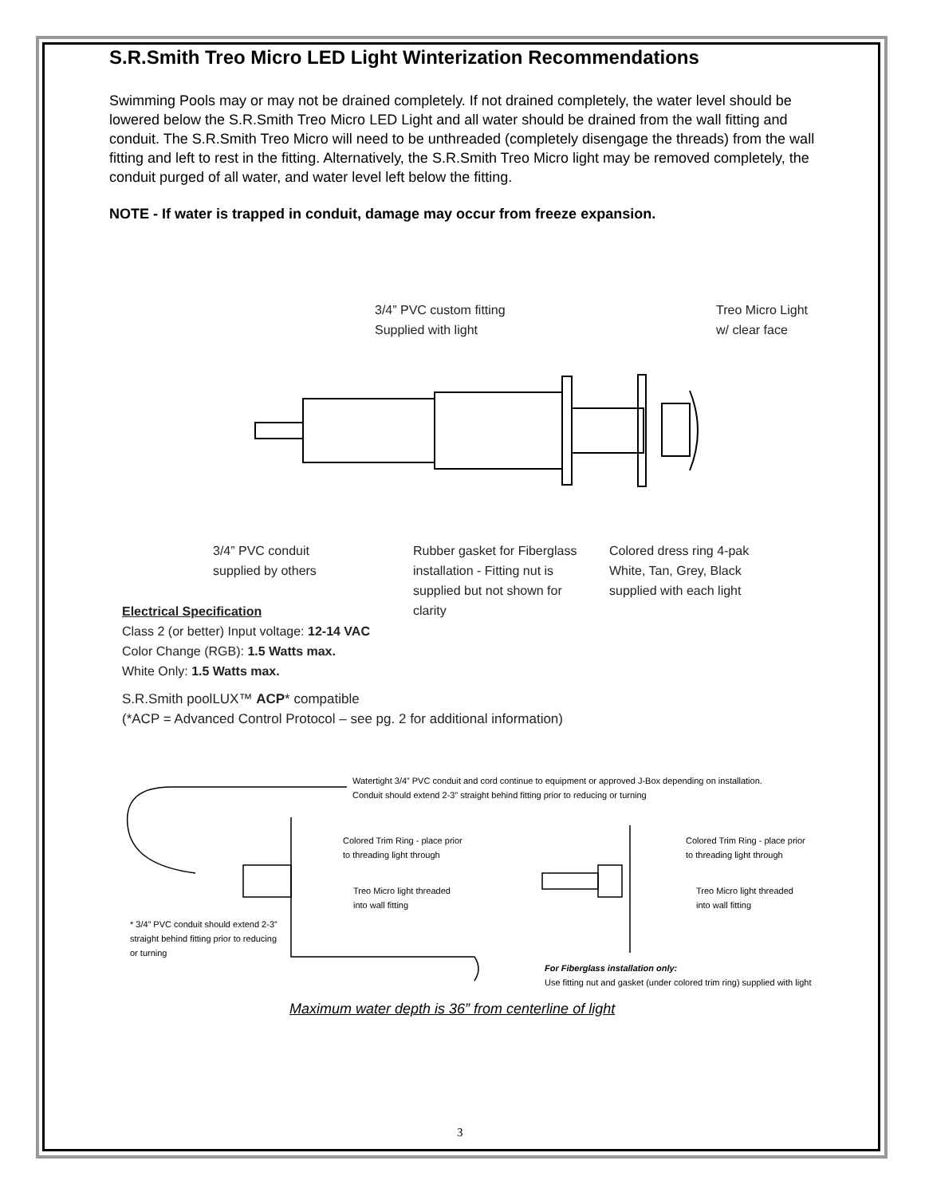S.R.Smith Treo Micro LED Light Winterization Recommendations
Swimming Pools may or may not be drained completely. If not drained completely, the water level should be lowered below the S.R.Smith Treo Micro LED Light and all water should be drained from the wall fitting and conduit. The S.R.Smith Treo Micro will need to be unthreaded (completely disengage the threads) from the wall fitting and left to rest in the fitting. Alternatively, the S.R.Smith Treo Micro light may be removed completely, the conduit purged of all water, and water level left below the fitting.
NOTE - If water is trapped in conduit, damage may occur from freeze expansion.
3/4” PVC custom fitting
Supplied with light
Treo Micro Light
w/ clear face
3/4” PVC conduit
supplied by others
Rubber gasket for Fiberglass
installation - Fitting nut is
supplied but not shown for
clarity
Colored dress ring 4-pak
White, Tan, Grey, Black
supplied with each light
Electrical Specification
Class 2 (or better) Input voltage: 12-14 VAC
Color Change (RGB): 1.5 Watts max.
White Only: 1.5 Watts max.
S.R.Smith poolLUX™ ACP* compatible
(*ACP = Advanced Control Protocol – see pg. 2 for additional information)
Watertight 3/4” PVC conduit and cord continue to equipment or approved J-Box depending on installation.
Conduit should extend 2-3” straight behind fitting prior to reducing or turning
Colored Trim Ring - place prior
to threading light through
Treo Micro light threaded
into wall fitting
Colored Trim Ring - place prior
to threading light through
Treo Micro light threaded
into wall fitting
* 3/4” PVC conduit should extend 2-3”
straight behind fitting prior to reducing
or turning
For Fiberglass installation only:
Use fitting nut and gasket (under colored trim ring) supplied with light
Maximum water depth is 36” from centerline of light
3